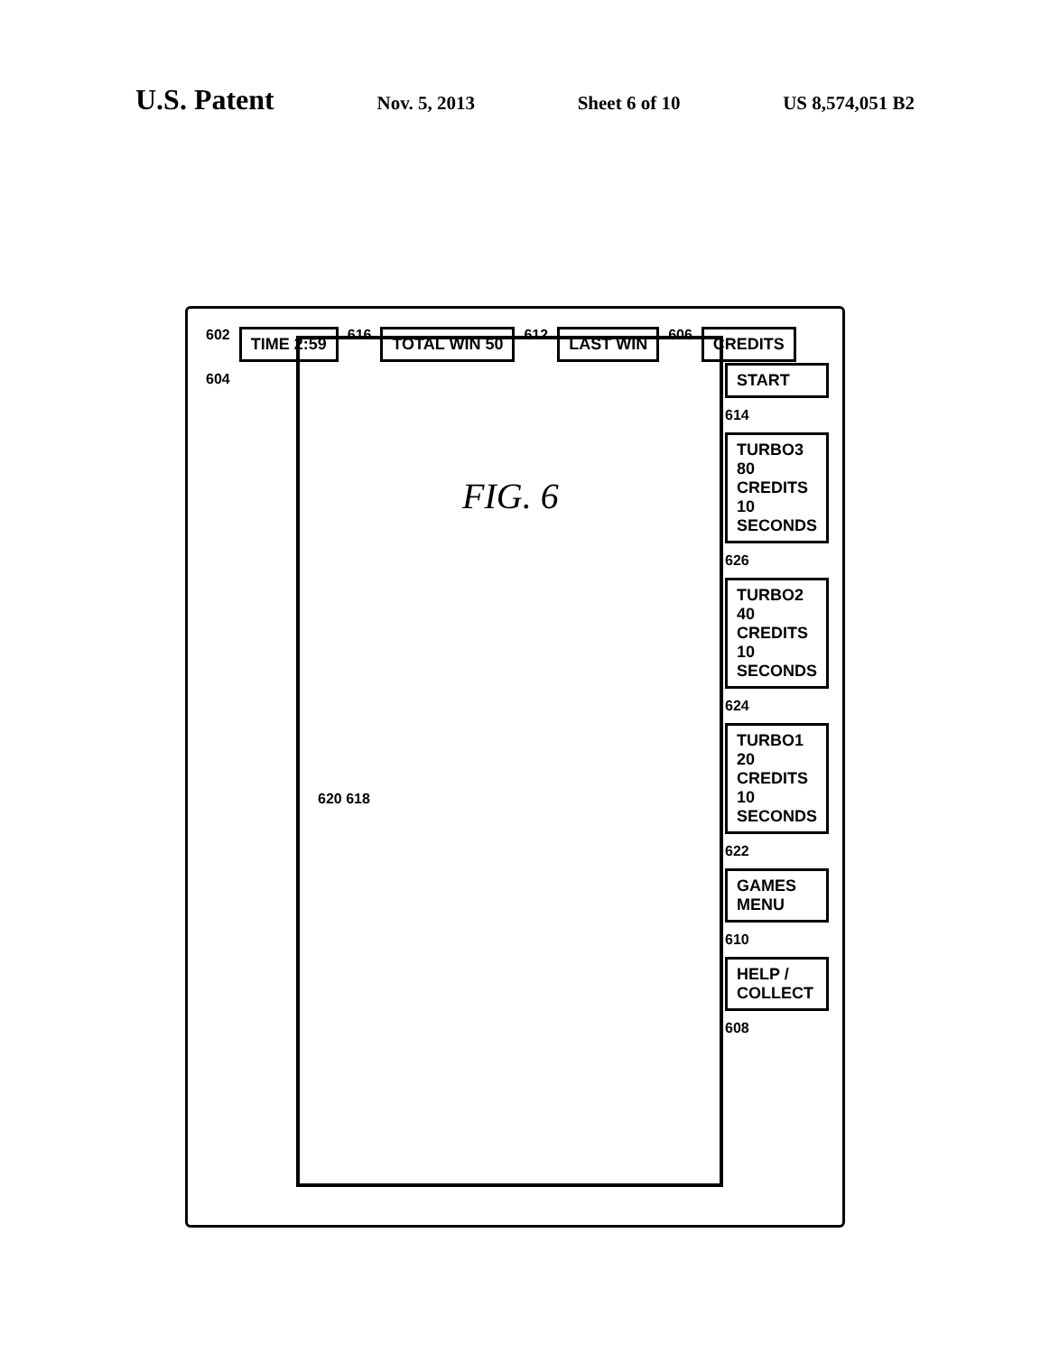U.S. Patent
Nov. 5, 2013 Sheet 6 of 10 US 8,574,051 B2
602
TIME 2:59
616
TOTAL WIN 50
612
LAST WIN
606
CREDITS
604
FIG. 6
620 618
START
614
TURBO3
80 CREDITS
10 SECONDS
626
TURBO2
40 CREDITS
10 SECONDS
624
TURBO1
20 CREDITS
10 SECONDS
622
GAMES MENU
610
HELP / COLLECT
608